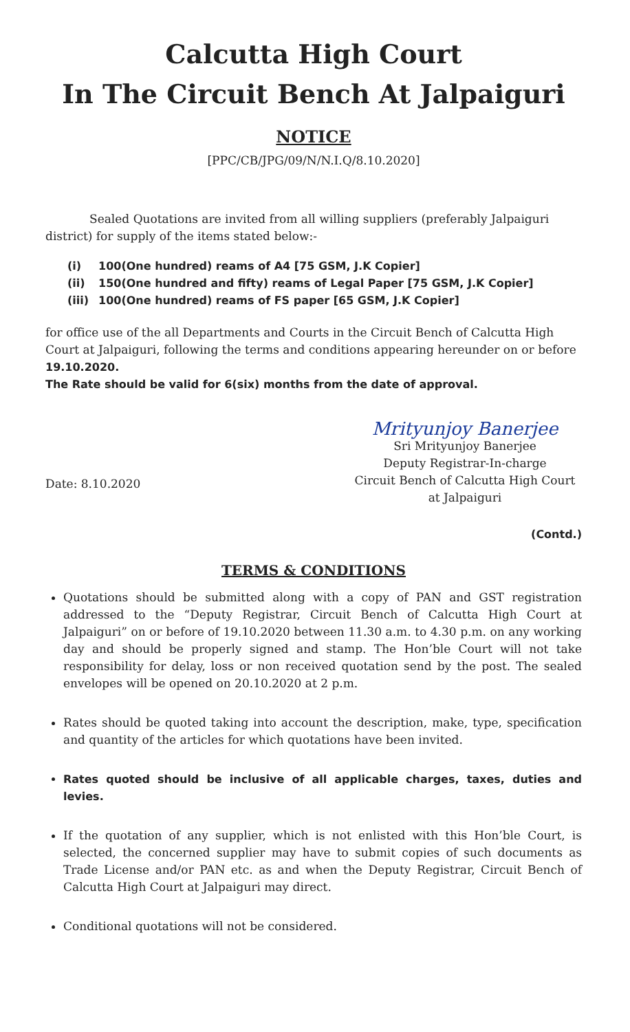Calcutta High Court
In The Circuit Bench At Jalpaiguri
NOTICE
[PPC/CB/JPG/09/N/N.I.Q/8.10.2020]
Sealed Quotations are invited from all willing suppliers (preferably Jalpaiguri district) for supply of the items stated below:-
(i) 100(One hundred) reams of A4 [75 GSM, J.K Copier]
(ii) 150(One hundred and fifty) reams of Legal Paper [75 GSM, J.K Copier]
(iii) 100(One hundred) reams of FS paper [65 GSM, J.K Copier]
for office use of the all Departments and Courts in the Circuit Bench of Calcutta High Court at Jalpaiguri, following the terms and conditions appearing hereunder on or before 19.10.2020.
The Rate should be valid for 6(six) months from the date of approval.
Date: 8.10.2020
Mrityunjoy Banerjee
Sri Mrityunjoy Banerjee
Deputy Registrar-In-charge
Circuit Bench of Calcutta High Court
at Jalpaiguri
(Contd.)
TERMS & CONDITIONS
Quotations should be submitted along with a copy of PAN and GST registration addressed to the “Deputy Registrar, Circuit Bench of Calcutta High Court at Jalpaiguri” on or before of 19.10.2020 between 11.30 a.m. to 4.30 p.m. on any working day and should be properly signed and stamp. The Hon’ble Court will not take responsibility for delay, loss or non received quotation send by the post. The sealed envelopes will be opened on 20.10.2020 at 2 p.m.
Rates should be quoted taking into account the description, make, type, specification and quantity of the articles for which quotations have been invited.
Rates quoted should be inclusive of all applicable charges, taxes, duties and levies.
If the quotation of any supplier, which is not enlisted with this Hon’ble Court, is selected, the concerned supplier may have to submit copies of such documents as Trade License and/or PAN etc. as and when the Deputy Registrar, Circuit Bench of Calcutta High Court at Jalpaiguri may direct.
Conditional quotations will not be considered.